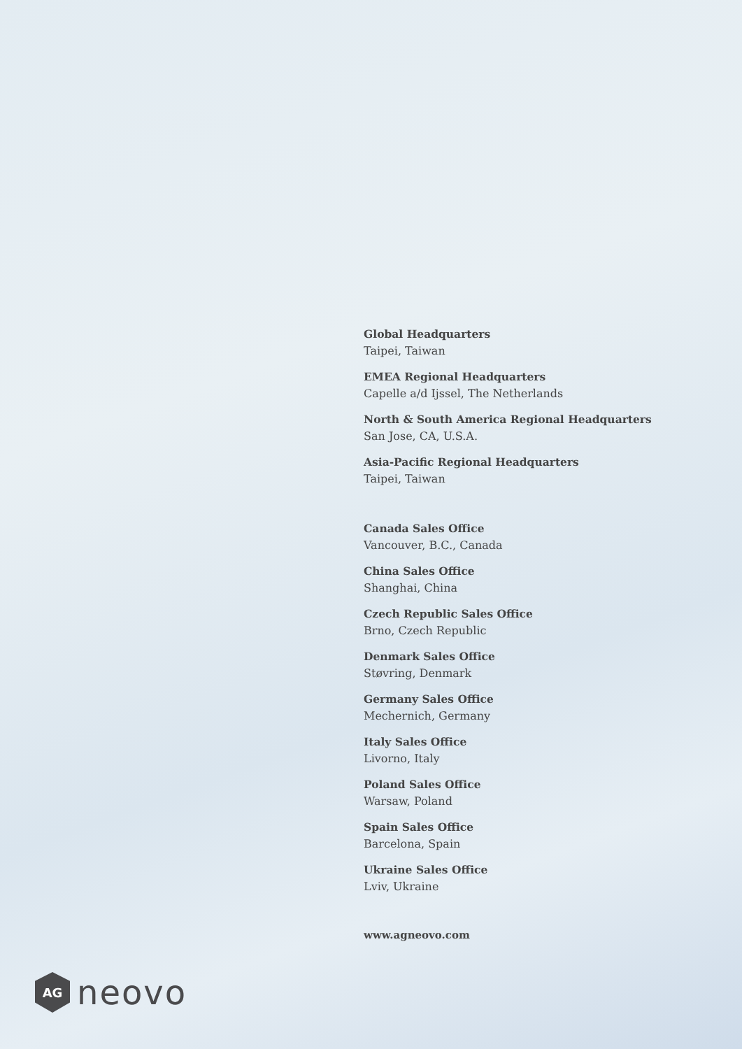Global Headquarters
Taipei, Taiwan
EMEA Regional Headquarters
Capelle a/d Ijssel, The Netherlands
North & South America Regional Headquarters
San Jose, CA, U.S.A.
Asia-Pacific Regional Headquarters
Taipei, Taiwan
Canada Sales Office
Vancouver, B.C., Canada
China Sales Office
Shanghai, China
Czech Republic Sales Office
Brno, Czech Republic
Denmark Sales Office
Støvring, Denmark
Germany Sales Office
Mechernich, Germany
Italy Sales Office
Livorno, Italy
Poland Sales Office
Warsaw, Poland
Spain Sales Office
Barcelona, Spain
Ukraine Sales Office
Lviv, Ukraine
www.agneovo.com
AG
neovo